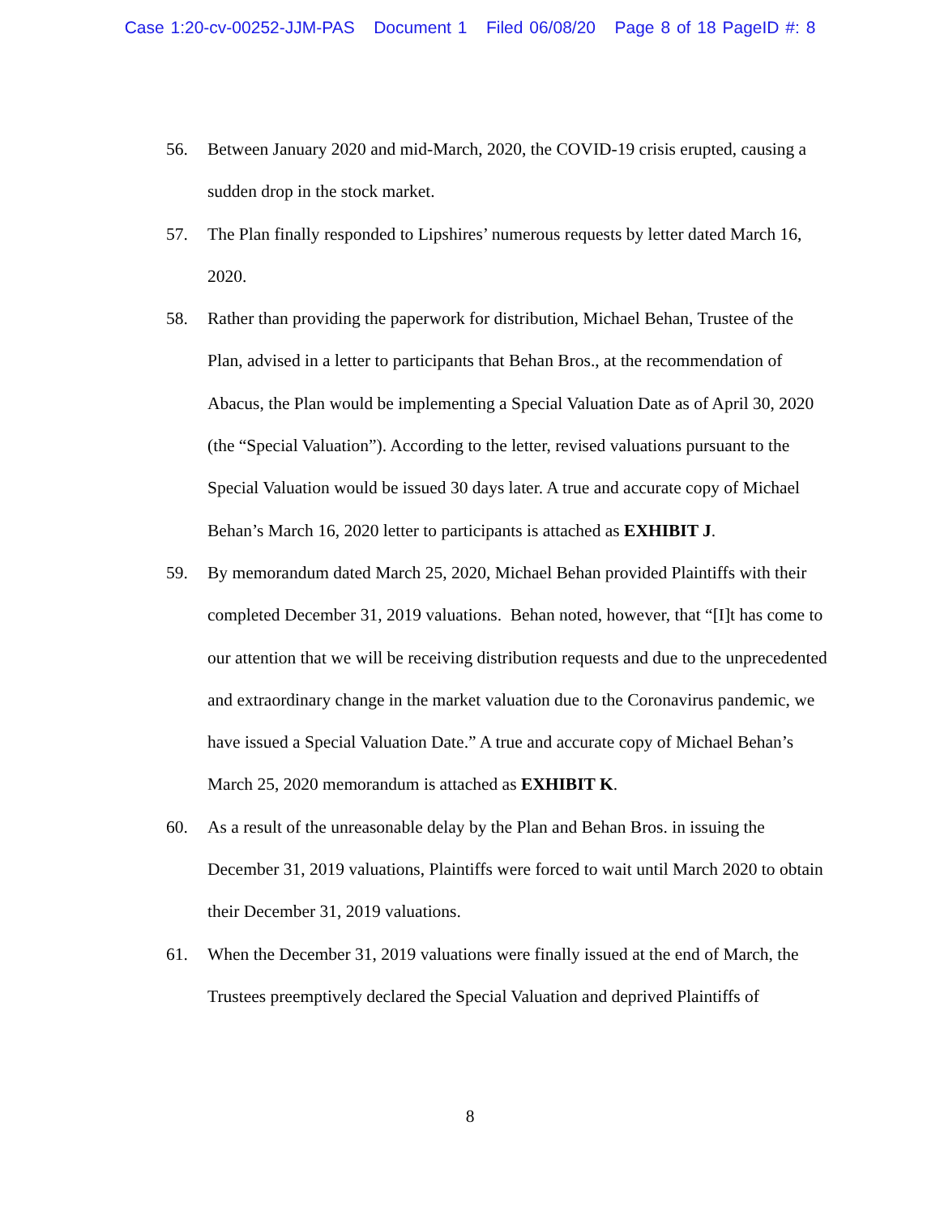Case 1:20-cv-00252-JJM-PAS Document 1 Filed 06/08/20 Page 8 of 18 PageID #: 8
56. Between January 2020 and mid-March, 2020, the COVID-19 crisis erupted, causing a sudden drop in the stock market.
57. The Plan finally responded to Lipshires’ numerous requests by letter dated March 16, 2020.
58. Rather than providing the paperwork for distribution, Michael Behan, Trustee of the Plan, advised in a letter to participants that Behan Bros., at the recommendation of Abacus, the Plan would be implementing a Special Valuation Date as of April 30, 2020 (the “Special Valuation”). According to the letter, revised valuations pursuant to the Special Valuation would be issued 30 days later. A true and accurate copy of Michael Behan’s March 16, 2020 letter to participants is attached as EXHIBIT J.
59. By memorandum dated March 25, 2020, Michael Behan provided Plaintiffs with their completed December 31, 2019 valuations. Behan noted, however, that “[I]t has come to our attention that we will be receiving distribution requests and due to the unprecedented and extraordinary change in the market valuation due to the Coronavirus pandemic, we have issued a Special Valuation Date.” A true and accurate copy of Michael Behan’s March 25, 2020 memorandum is attached as EXHIBIT K.
60. As a result of the unreasonable delay by the Plan and Behan Bros. in issuing the December 31, 2019 valuations, Plaintiffs were forced to wait until March 2020 to obtain their December 31, 2019 valuations.
61. When the December 31, 2019 valuations were finally issued at the end of March, the Trustees preemptively declared the Special Valuation and deprived Plaintiffs of
8